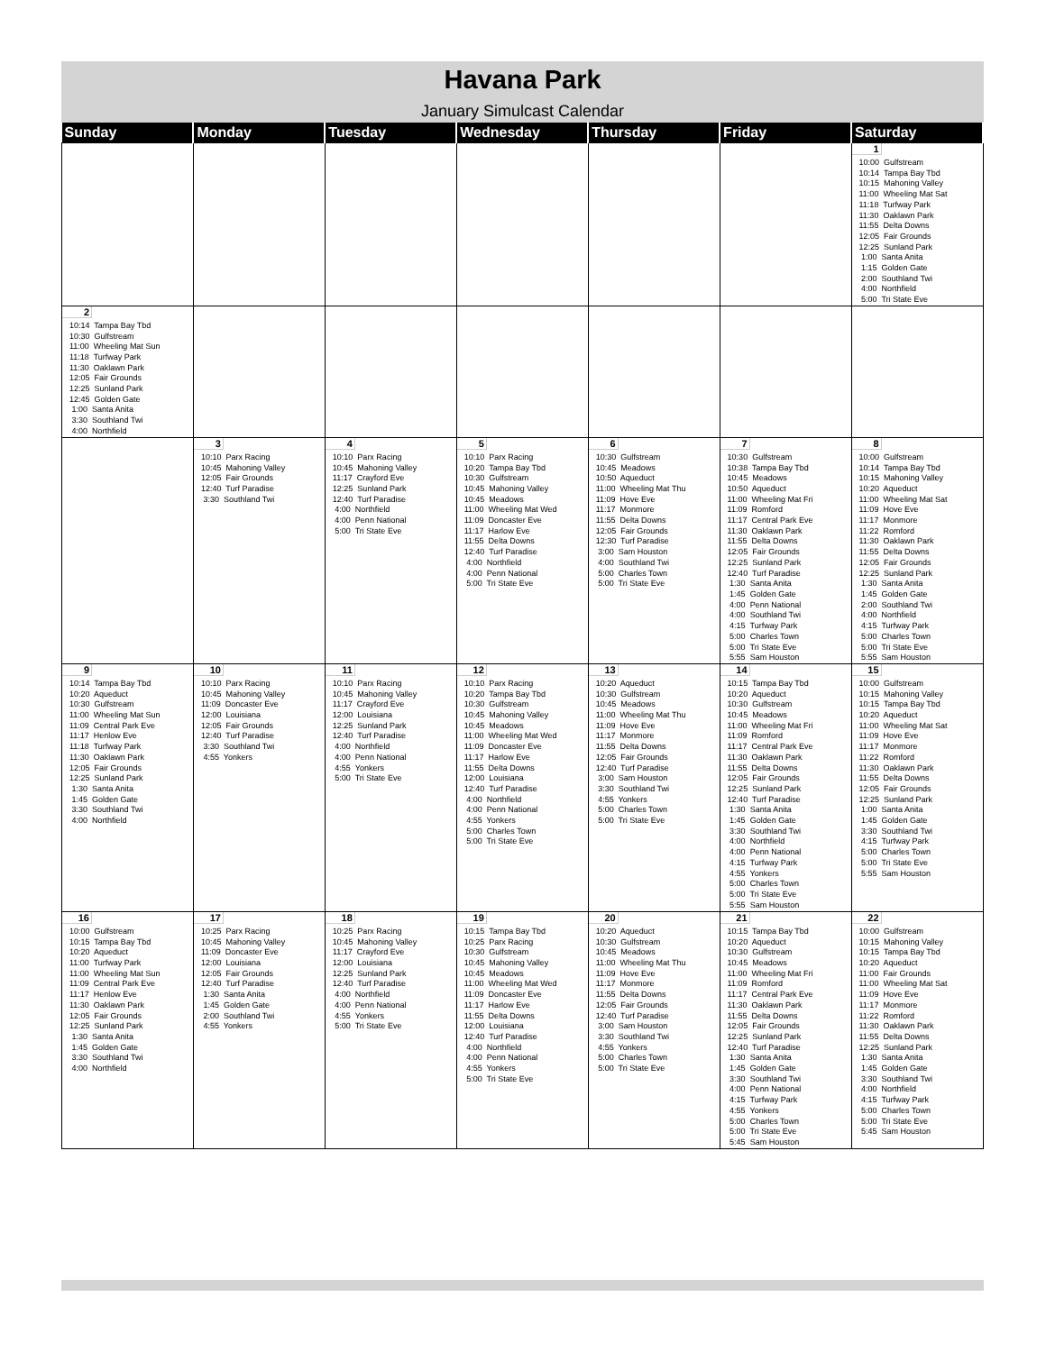Havana Park
January Simulcast Calendar
| Sunday | Monday | Tuesday | Wednesday | Thursday | Friday | Saturday |
| --- | --- | --- | --- | --- | --- | --- |
| | | | | | | 1 10:00 Gulfstream 10:14 Tampa Bay Tbd 10:15 Mahoning Valley 11:00 Wheeling Mat Sat 11:18 Turfway Park 11:30 Oaklawn Park 11:55 Delta Downs 12:05 Fair Grounds 12:25 Sunland Park 1:00 Santa Anita 1:15 Golden Gate 2:00 Southland Twi 4:00 Northfield 5:00 Tri State Eve |
| 2 10:14 Tampa Bay Tbd 10:30 Gulfstream 11:00 Wheeling Mat Sun 11:18 Turfway Park 11:30 Oaklawn Park 12:05 Fair Grounds 12:25 Sunland Park 12:45 Golden Gate 1:00 Santa Anita 3:30 Southland Twi 4:00 Northfield | | | | | | |
| | 3 10:10 Parx Racing 10:45 Mahoning Valley 12:05 Fair Grounds 12:40 Turf Paradise 3:30 Southland Twi | 4 10:10 Parx Racing 10:45 Mahoning Valley 11:17 Crayford Eve 12:25 Sunland Park 12:40 Turf Paradise 4:00 Northfield 4:00 Penn National 5:00 Tri State Eve | 5 10:10 Parx Racing 10:20 Tampa Bay Tbd 10:30 Gulfstream 10:45 Mahoning Valley 10:45 Meadows 11:00 Wheeling Mat Wed 11:09 Doncaster Eve 11:17 Harlow Eve 11:55 Delta Downs 12:40 Turf Paradise 4:00 Northfield 4:00 Penn National 5:00 Tri State Eve | 6 10:30 Gulfstream 10:45 Meadows 10:50 Aqueduct 11:00 Wheeling Mat Thu 11:09 Hove Eve 11:17 Monmore 11:55 Delta Downs 12:05 Fair Grounds 12:30 Turf Paradise 3:00 Sam Houston 4:00 Southland Twi 5:00 Charles Town 5:00 Tri State Eve | 7 10:30 Gulfstream 10:38 Tampa Bay Tbd 10:45 Meadows 10:50 Aqueduct 11:00 Wheeling Mat Fri 11:09 Romford 11:17 Central Park Eve 11:30 Oaklawn Park 11:55 Delta Downs 12:05 Fair Grounds 12:25 Sunland Park 12:40 Turf Paradise 1:30 Santa Anita 1:45 Golden Gate 4:00 Penn National 4:00 Southland Twi 4:15 Turfway Park 5:00 Charles Town 5:00 Tri State Eve 5:55 Sam Houston | 8 10:00 Gulfstream 10:14 Tampa Bay Tbd 10:15 Mahoning Valley 10:20 Aqueduct 11:00 Wheeling Mat Sat 11:09 Hove Eve 11:17 Monmore 11:22 Romford 11:30 Oaklawn Park 11:55 Delta Downs 12:05 Fair Grounds 12:25 Sunland Park 1:30 Santa Anita 1:45 Golden Gate 2:00 Southland Twi 4:00 Northfield 4:15 Turfway Park 5:00 Charles Town 5:00 Tri State Eve 5:55 Sam Houston |
| 9 10:14 Tampa Bay Tbd 10:20 Aqueduct 10:30 Gulfstream 11:00 Wheeling Mat Sun 11:09 Central Park Eve 11:17 Henlow Eve 11:18 Turfway Park 11:30 Oaklawn Park 12:05 Fair Grounds 12:25 Sunland Park 1:30 Santa Anita 1:45 Golden Gate 3:30 Southland Twi 4:00 Northfield | 10 10:10 Parx Racing 10:45 Mahoning Valley 11:09 Doncaster Eve 12:00 Louisiana 12:05 Fair Grounds 12:40 Turf Paradise 3:30 Southland Twi 4:55 Yonkers | 11 10:10 Parx Racing 10:45 Mahoning Valley 11:17 Crayford Eve 12:00 Louisiana 12:25 Sunland Park 12:40 Turf Paradise 4:00 Northfield 4:00 Penn National 4:55 Yonkers 5:00 Tri State Eve | 12 10:10 Parx Racing 10:20 Tampa Bay Tbd 10:30 Gulfstream 10:45 Mahoning Valley 10:45 Meadows 11:00 Wheeling Mat Wed 11:09 Doncaster Eve 11:17 Harlow Eve 11:55 Delta Downs 12:00 Louisiana 12:40 Turf Paradise 4:00 Northfield 4:00 Penn National 4:55 Yonkers 5:00 Charles Town 5:00 Tri State Eve | 13 10:20 Aqueduct 10:30 Gulfstream 10:45 Meadows 11:00 Wheeling Mat Thu 11:09 Hove Eve 11:17 Monmore 11:55 Delta Downs 12:05 Fair Grounds 12:40 Turf Paradise 3:00 Sam Houston 3:30 Southland Twi 4:55 Yonkers 5:00 Charles Town 5:00 Tri State Eve | 14 10:15 Tampa Bay Tbd 10:20 Aqueduct 10:30 Gulfstream 10:45 Meadows 11:00 Wheeling Mat Fri 11:09 Romford 11:17 Central Park Eve 11:30 Oaklawn Park 11:55 Delta Downs 12:05 Fair Grounds 12:25 Sunland Park 12:40 Turf Paradise 1:30 Santa Anita 1:45 Golden Gate 3:30 Southland Twi 4:00 Northfield 4:00 Penn National 4:15 Turfway Park 4:55 Yonkers 5:00 Charles Town 5:00 Tri State Eve 5:55 Sam Houston | 15 10:00 Gulfstream 10:15 Mahoning Valley 10:15 Tampa Bay Tbd 10:20 Aqueduct 11:00 Wheeling Mat Sat 11:09 Hove Eve 11:17 Monmore 11:22 Romford 11:30 Oaklawn Park 11:55 Delta Downs 12:05 Fair Grounds 12:25 Sunland Park 1:00 Santa Anita 1:45 Golden Gate 3:30 Southland Twi 4:15 Turfway Park 5:00 Charles Town 5:00 Tri State Eve 5:55 Sam Houston |
| 16 10:00 Gulfstream 10:15 Tampa Bay Tbd 10:20 Aqueduct 11:00 Turfway Park 11:00 Wheeling Mat Sun 11:09 Central Park Eve 11:17 Henlow Eve 11:30 Oaklawn Park 12:05 Fair Grounds 12:25 Sunland Park 1:30 Santa Anita 1:45 Golden Gate 3:30 Southland Twi 4:00 Northfield | 17 10:25 Parx Racing 10:45 Mahoning Valley 11:09 Doncaster Eve 12:00 Louisiana 12:05 Fair Grounds 12:40 Turf Paradise 1:30 Santa Anita 1:45 Golden Gate 2:00 Southland Twi 4:55 Yonkers | 18 10:25 Parx Racing 10:45 Mahoning Valley 11:17 Crayford Eve 12:00 Louisiana 12:25 Sunland Park 12:40 Turf Paradise 4:00 Northfield 4:00 Penn National 4:55 Yonkers 5:00 Tri State Eve | 19 10:15 Tampa Bay Tbd 10:25 Parx Racing 10:30 Gulfstream 10:45 Mahoning Valley 10:45 Meadows 11:00 Wheeling Mat Wed 11:09 Doncaster Eve 11:17 Harlow Eve 11:55 Delta Downs 12:00 Louisiana 12:40 Turf Paradise 4:00 Northfield 4:00 Penn National 4:55 Yonkers 5:00 Tri State Eve | 20 10:20 Aqueduct 10:30 Gulfstream 10:45 Meadows 11:00 Wheeling Mat Thu 11:09 Hove Eve 11:17 Monmore 11:55 Delta Downs 12:05 Fair Grounds 12:40 Turf Paradise 3:00 Sam Houston 3:30 Southland Twi 4:55 Yonkers 5:00 Charles Town 5:00 Tri State Eve | 21 10:15 Tampa Bay Tbd 10:20 Aqueduct 10:30 Gulfstream 10:45 Meadows 11:00 Wheeling Mat Fri 11:09 Romford 11:17 Central Park Eve 11:30 Oaklawn Park 11:55 Delta Downs 12:05 Fair Grounds 12:25 Sunland Park 12:40 Turf Paradise 1:30 Santa Anita 1:45 Golden Gate 3:30 Southland Twi 4:00 Penn National 4:15 Turfway Park 4:55 Yonkers 5:00 Charles Town 5:00 Tri State Eve 5:45 Sam Houston | 22 10:00 Gulfstream 10:15 Mahoning Valley 10:15 Tampa Bay Tbd 10:20 Aqueduct 11:00 Fair Grounds 11:00 Wheeling Mat Sat 11:09 Hove Eve 11:17 Monmore 11:22 Romford 11:30 Oaklawn Park 11:55 Delta Downs 12:25 Sunland Park 1:30 Santa Anita 1:45 Golden Gate 3:30 Southland Twi 4:00 Northfield 4:15 Turfway Park 5:00 Charles Town 5:00 Tri State Eve 5:45 Sam Houston |